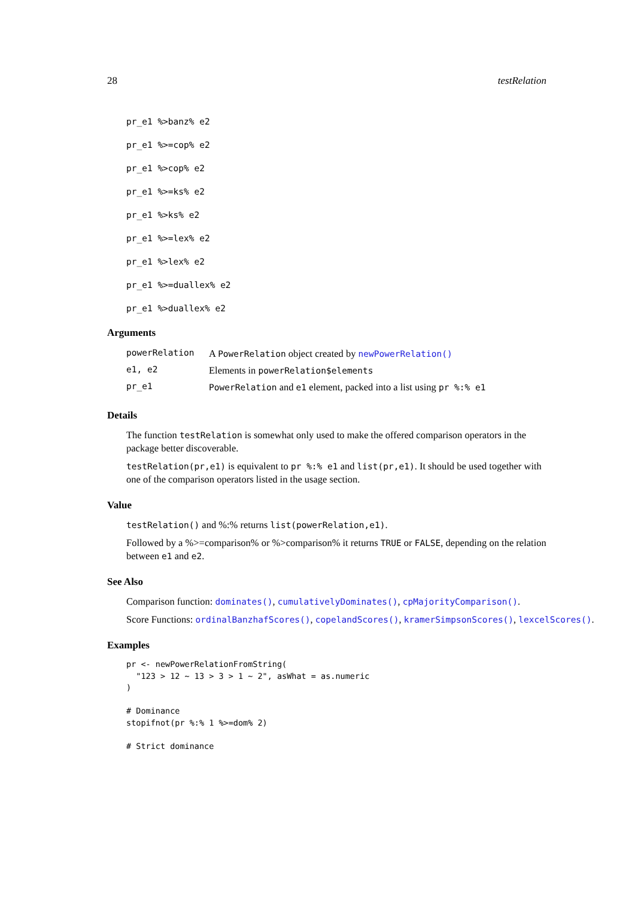28 testRelation
pr_e1 %>banz% e2
pr_e1 %>=cop% e2
pr_e1 %>cop% e2
pr_e1 %>=ks% e2
pr_e1 %>ks% e2
pr_e1 %>=lex% e2
pr_e1 %>lex% e2
pr_e1 %>=duallex% e2
pr_e1 %>duallex% e2
Arguments
| powerRelation | A PowerRelation object created by newPowerRelation() |
| e1, e2 | Elements in powerRelation$elements |
| pr_e1 | PowerRelation and e1 element, packed into a list using pr %:% e1 |
Details
The function testRelation is somewhat only used to make the offered comparison operators in the package better discoverable.
testRelation(pr,e1) is equivalent to pr %:% e1 and list(pr,e1). It should be used together with one of the comparison operators listed in the usage section.
Value
testRelation() and %:% returns list(powerRelation,e1).
Followed by a %>=comparison% or %>comparison% it returns TRUE or FALSE, depending on the relation between e1 and e2.
See Also
Comparison function: dominates(), cumulativelyDominates(), cpMajorityComparison().
Score Functions: ordinalBanzhafScores(), copelandScores(), kramerSimpsonScores(), lexcelScores().
Examples
pr <- newPowerRelationFromString(
  "123 > 12 ~ 13 > 3 > 1 ~ 2", asWhat = as.numeric
)

# Dominance
stopifnot(pr %:% 1 %>=dom% 2)

# Strict dominance